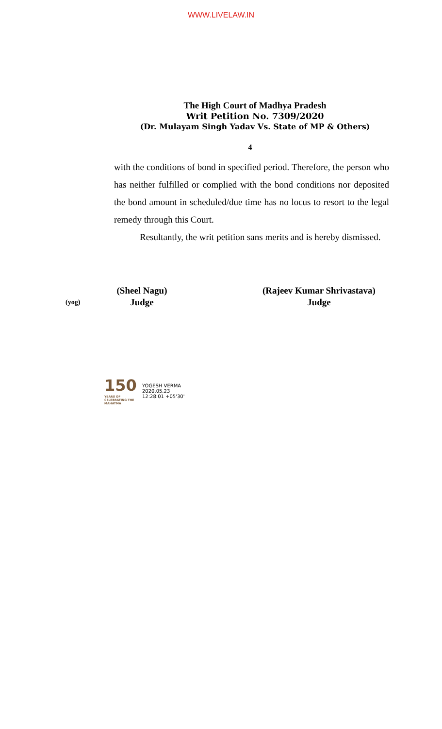WWW.LIVELAW.IN
The High Court of Madhya Pradesh
Writ Petition No. 7309/2020
(Dr. Mulayam Singh Yadav Vs. State of MP & Others)
4
with the conditions of bond in specified period. Therefore, the person who has neither fulfilled or complied with the bond conditions nor deposited the bond amount in scheduled/due time has no locus to resort to the legal remedy through this Court.
Resultantly, the writ petition sans merits and is hereby dismissed.
(yog)
(Sheel Nagu)
Judge
(Rajeev Kumar Shrivastava)
Judge
150
YEARS OF CELEBRATING THE MAHATMA
YOGESH VERMA
2020.05.23
12:28:01 +05'30'